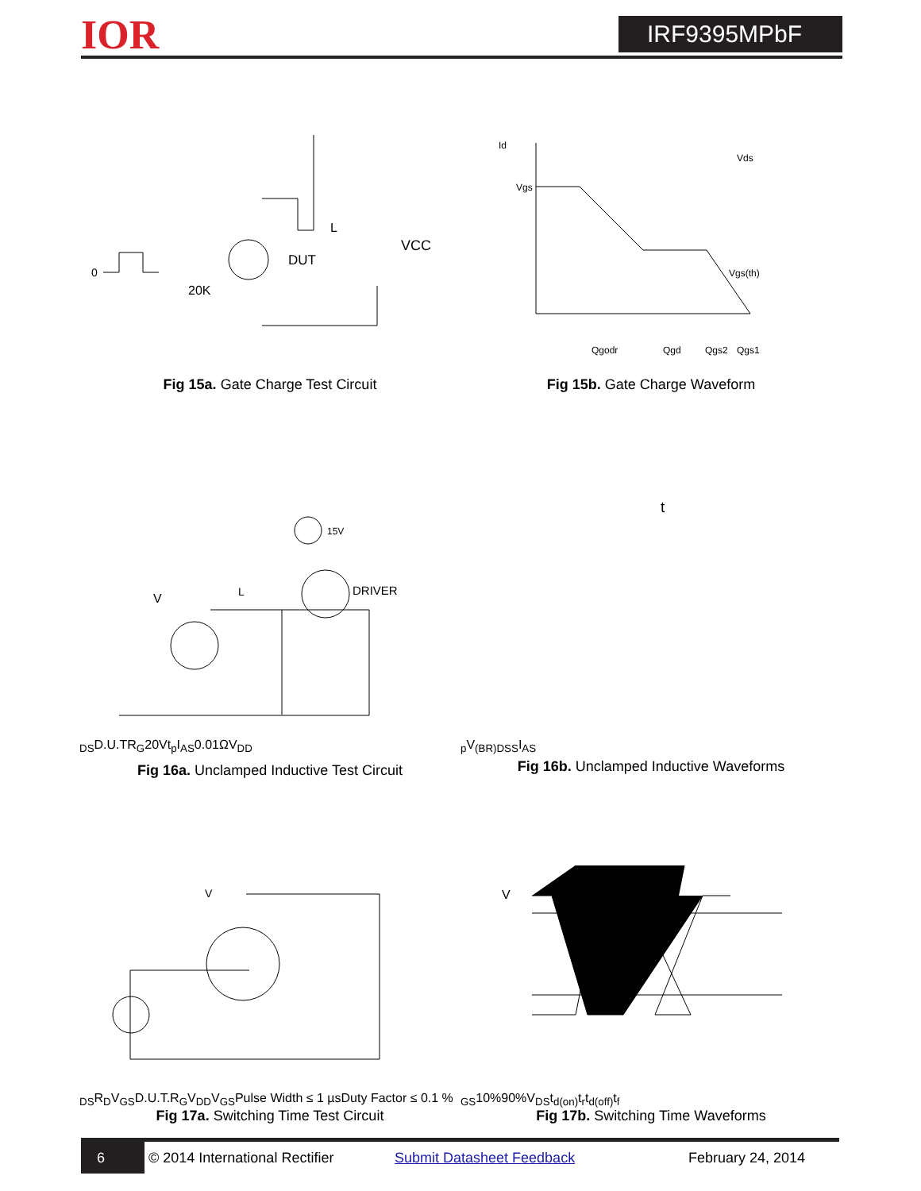IOR IRF9395MPbF
0
DUT
VCC
L
20K
Fig 15a. Gate Charge Test Circuit
Id
Vgs
Vds
Vgs(th)
Qgodr
Qgd
Qgs2
Qgs1
Fig 15b. Gate Charge Waveform
15V
DRIVER
L
VDS
D.U.T
RG
20V
tp
IAS
0.01Ω
VDD
Fig 16a. Unclamped Inductive Test Circuit
tp
V(BR)DSS
IAS
Fig 16b. Unclamped Inductive Waveforms
VDS
RD
VGS
D.U.T.
RG
VDD
VGS
Pulse Width ≤ 1 µs
Duty Factor ≤ 0.1 %
Fig 17a. Switching Time Test Circuit
VGS
10%
90%
VDS
td(on)
tr
td(off)
tf
Fig 17b. Switching Time Waveforms
6
© 2014 International Rectifier
Submit Datasheet Feedback February 24, 2014